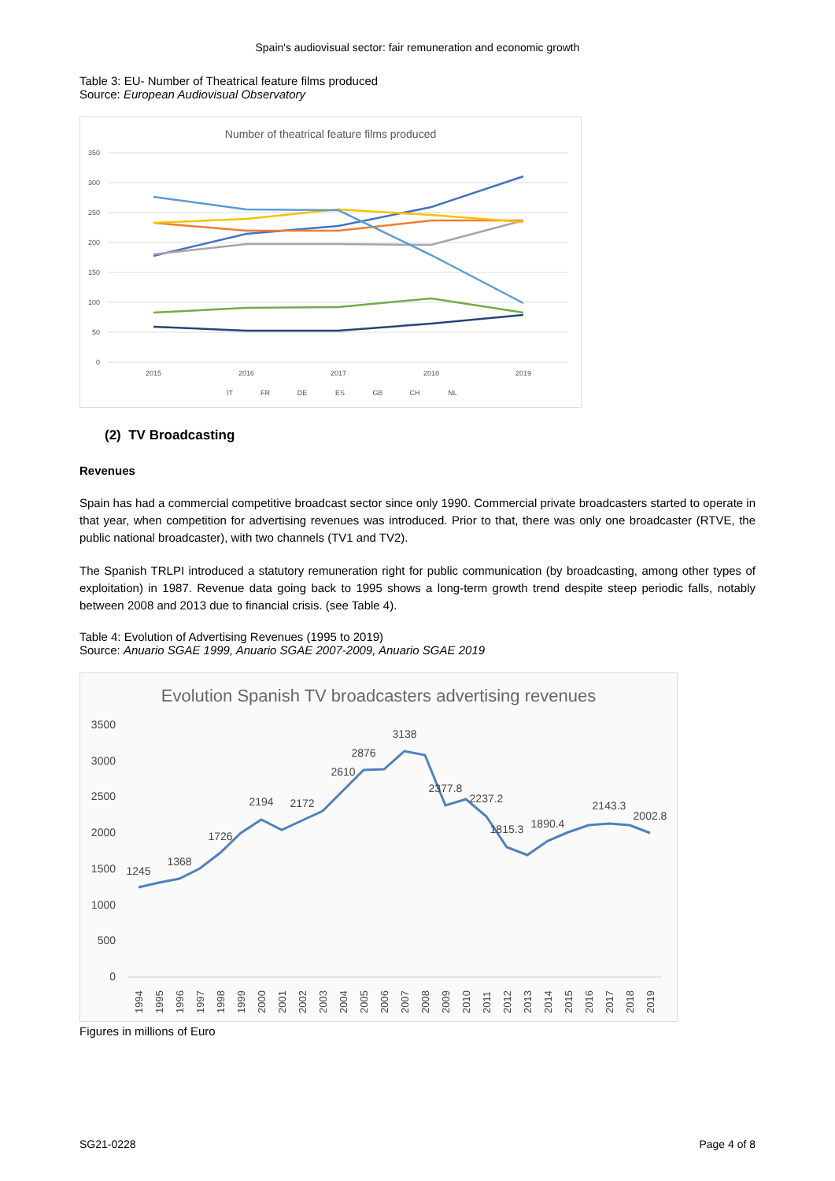Spain's audiovisual sector: fair remuneration and economic growth
Table 3: EU- Number of Theatrical feature films produced
Source: European Audiovisual Observatory
Number of theatrical feature films produced
350
300
250
200
150
100
50
0
2015
2016
2017
2018
2019
IT
FR
DE
ES
GB
CH
NL
(2) TV Broadcasting
Revenues
Spain has had a commercial competitive broadcast sector since only 1990. Commercial private broadcasters started to operate in that year, when competition for advertising revenues was introduced. Prior to that, there was only one broadcaster (RTVE, the public national broadcaster), with two channels (TV1 and TV2).
The Spanish TRLPI introduced a statutory remuneration right for public communication (by broadcasting, among other types of exploitation) in 1987. Revenue data going back to 1995 shows a long-term growth trend despite steep periodic falls, notably between 2008 and 2013 due to financial crisis. (see Table 4).
Table 4: Evolution of Advertising Revenues (1995 to 2019)
Source: Anuario SGAE 1999, Anuario SGAE 2007-2009, Anuario SGAE 2019
Evolution Spanish TV broadcasters advertising revenues
3500
3000
2500
2000
1500
1000
500
0
1245
1368
1726
2194
2172
2610
2876
3138
2377.8
2237.2
1815.3
1890.4
2143.3
2002.8
1994
1995
1996
1997
1998
1999
2000
2001
2002
2003
2004
2005
2006
2007
2008
2009
2010
2011
2012
2013
2014
2015
2016
2017
2018
2019
Figures in millions of Euro
SG21-0228 Page 4 of 8